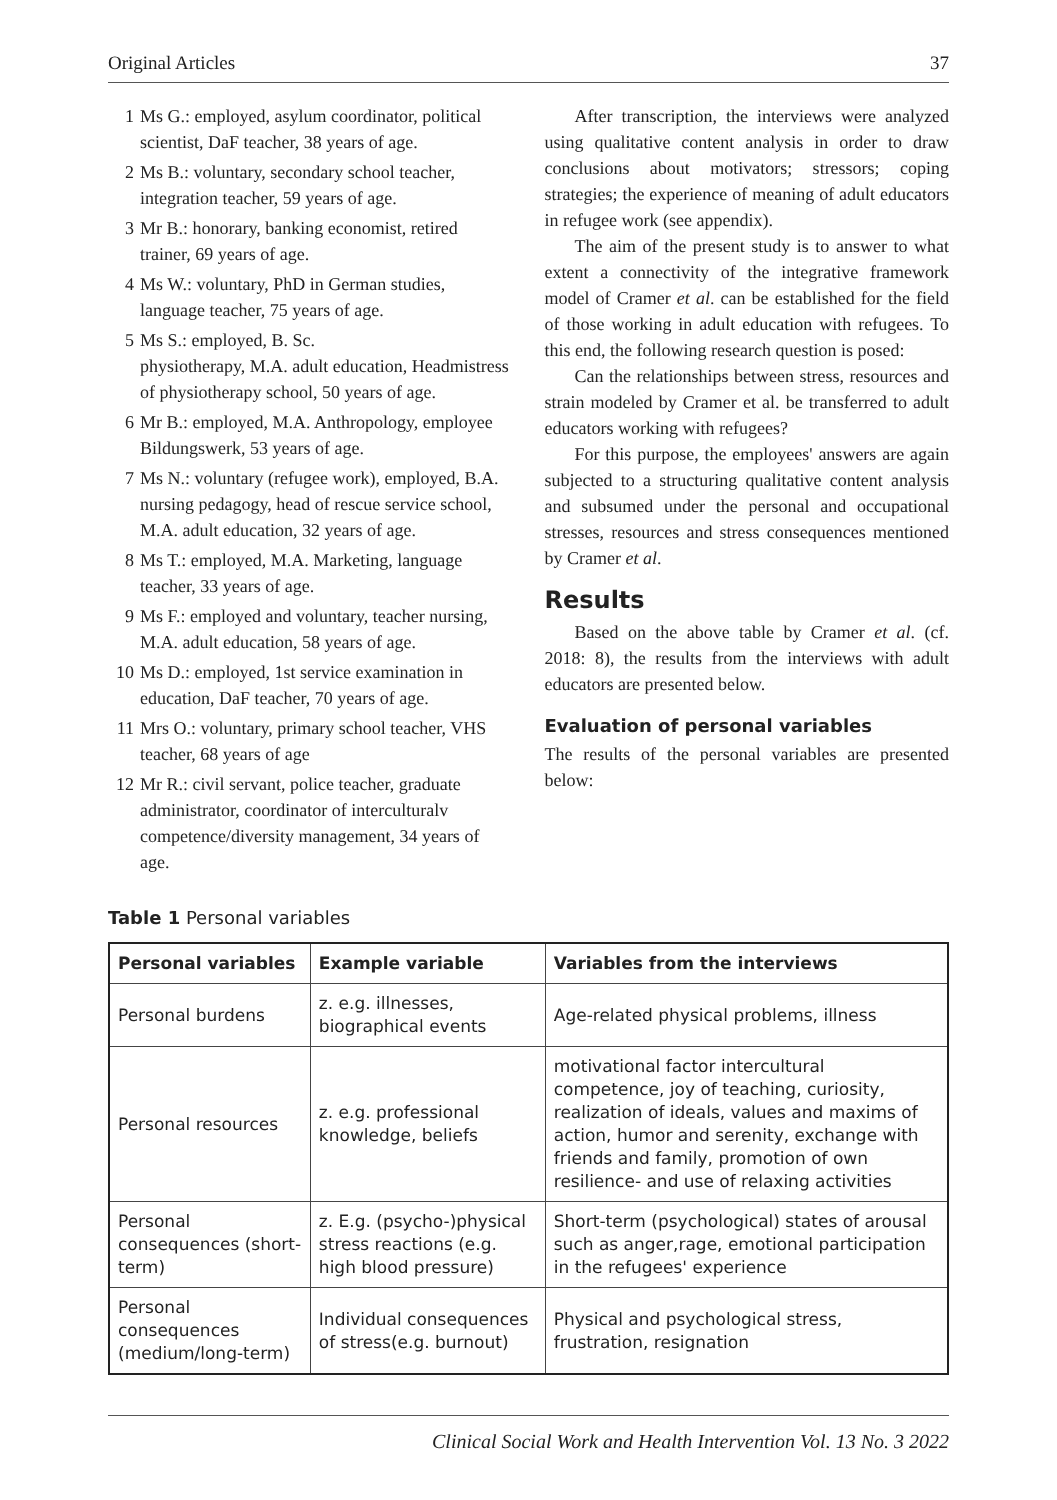Original Articles 37
1 Ms G.: employed, asylum coordinator, political scientist, DaF teacher, 38 years of age.
2 Ms B.: voluntary, secondary school teacher, integration teacher, 59 years of age.
3 Mr B.: honorary, banking economist, retired trainer, 69 years of age.
4 Ms W.: voluntary, PhD in German studies, language teacher, 75 years of age.
5 Ms S.: employed, B. Sc.
physiotherapy, M.A. adult education, Headmistress of physiotherapy school, 50 years of age.
6 Mr B.: employed, M.A. Anthropology, employee Bildungswerk, 53 years of age.
7 Ms N.: voluntary (refugee work), employed, B.A. nursing pedagogy, head of rescue service school, M.A. adult education, 32 years of age.
8 Ms T.: employed, M.A. Marketing, language teacher, 33 years of age.
9 Ms F.: employed and voluntary, teacher nursing, M.A. adult education, 58 years of age.
10 Ms D.: employed, 1st service examination in education, DaF teacher, 70 years of age.
11 Mrs O.: voluntary, primary school teacher, VHS teacher, 68 years of age
12 Mr R.: civil servant, police teacher, graduate administrator, coordinator of interculturalv competence/diversity management, 34 years of age.
After transcription, the interviews were analyzed using qualitative content analysis in order to draw conclusions about motivators; stressors; coping strategies; the experience of meaning of adult educators in refugee work (see appendix).
The aim of the present study is to answer to what extent a connectivity of the integrative framework model of Cramer et al. can be established for the field of those working in adult education with refugees. To this end, the following research question is posed:
Can the relationships between stress, resources and strain modeled by Cramer et al. be transferred to adult educators working with refugees?
For this purpose, the employees' answers are again subjected to a structuring qualitative content analysis and subsumed under the personal and occupational stresses, resources and stress consequences mentioned by Cramer et al.
Results
Based on the above table by Cramer et al. (cf. 2018: 8), the results from the interviews with adult educators are presented below.
Evaluation of personal variables
The results of the personal variables are presented below:
Table 1 Personal variables
| Personal variables | Example variable | Variables from the interviews |
| --- | --- | --- |
| Personal burdens | z. e.g. illnesses, biographical events | Age-related physical problems, illness |
| Personal resources | z. e.g. professional knowledge, beliefs | motivational factor intercultural competence, joy of teaching, curiosity, realization of ideals, values and maxims of action, humor and serenity, exchange with friends and family, promotion of own resilience- and use of relaxing activities |
| Personal consequences (short-term) | z. E.g. (psycho-)physical stress reactions (e.g. high blood pressure) | Short-term (psychological) states of arousal such as anger,rage, emotional participation in the refugees' experience |
| Personal consequences (medium/long-term) | Individual consequences of stress(e.g. burnout) | Physical and psychological stress, frustration, resignation |
Clinical Social Work and Health Intervention Vol. 13 No. 3 2022